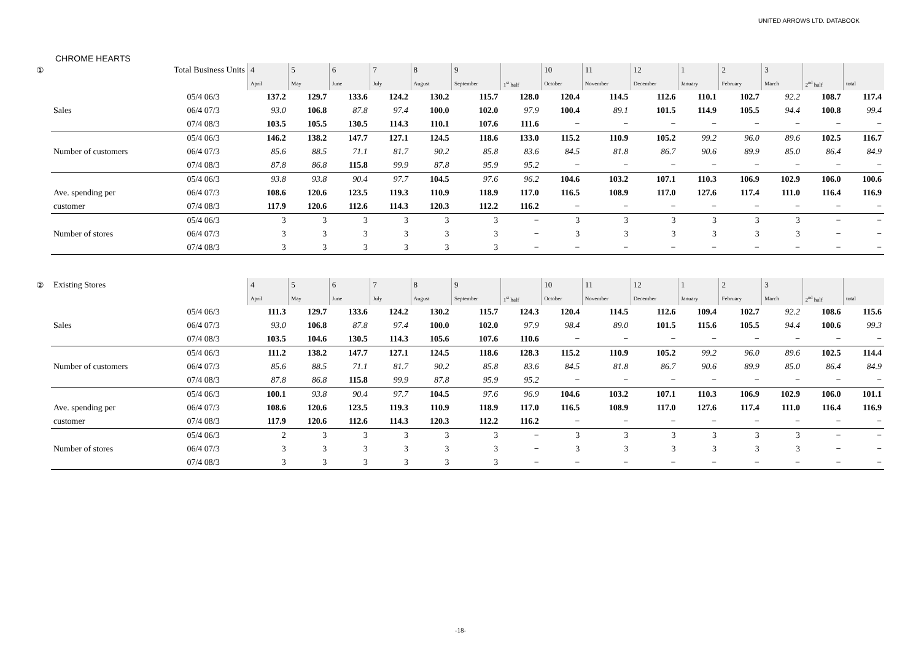UNITED ARROWS LTD. DATABOOK
CHROME HEARTS
| ① | Total Business Units | | 4 | 5 | 6 | 7 | 8 | 9 | | 10 | 11 | 12 | 1 | 2 | 3 | | |
| --- | --- | --- | --- | --- | --- | --- | --- | --- | --- | --- | --- | --- | --- | --- | --- | --- | --- |
| | | | April | May | June | July | August | September | 1<sup>st</sup> half | October | November | December | January | February | March | 2<sup>nd</sup> half | total |
| | | 05/4 06/3 | 137.2 | 129.7 | 133.6 | 124.2 | 130.2 | 115.7 | 128.0 | 120.4 | 114.5 | 112.6 | 110.1 | 102.7 | 92.2 | 108.7 | 117.4 |
| | Sales | 06/4 07/3 | 93.0 | 106.8 | 87.8 | 97.4 | 100.0 | 102.0 | 97.9 | 100.4 | 89.1 | 101.5 | 114.9 | 105.5 | 94.4 | 100.8 | 99.4 |
| | | 07/4 08/3 | 103.5 | 105.5 | 130.5 | 114.3 | 110.1 | 107.6 | 111.6 | − | − | − | − | − | − | − | − |
| | | 05/4 06/3 | 146.2 | 138.2 | 147.7 | 127.1 | 124.5 | 118.6 | 133.0 | 115.2 | 110.9 | 105.2 | 99.2 | 96.0 | 89.6 | 102.5 | 116.7 |
| | Number of customers | 06/4 07/3 | 85.6 | 88.5 | 71.1 | 81.7 | 90.2 | 85.8 | 83.6 | 84.5 | 81.8 | 86.7 | 90.6 | 89.9 | 85.0 | 86.4 | 84.9 |
| | | 07/4 08/3 | 87.8 | 86.8 | 115.8 | 99.9 | 87.8 | 95.9 | 95.2 | − | − | − | − | − | − | − | − |
| | | 05/4 06/3 | 93.8 | 93.8 | 90.4 | 97.7 | 104.5 | 97.6 | 96.2 | 104.6 | 103.2 | 107.1 | 110.3 | 106.9 | 102.9 | 106.0 | 100.6 |
| | Ave. spending per | 06/4 07/3 | 108.6 | 120.6 | 123.5 | 119.3 | 110.9 | 118.9 | 117.0 | 116.5 | 108.9 | 117.0 | 127.6 | 117.4 | 111.0 | 116.4 | 116.9 |
| | customer | 07/4 08/3 | 117.9 | 120.6 | 112.6 | 114.3 | 120.3 | 112.2 | 116.2 | − | − | − | − | − | − | − | − |
| | | 05/4 06/3 | 3 | 3 | 3 | 3 | 3 | 3 | − | 3 | 3 | 3 | 3 | 3 | 3 | − | − |
| | Number of stores | 06/4 07/3 | 3 | 3 | 3 | 3 | 3 | 3 | − | 3 | 3 | 3 | 3 | 3 | 3 | − | − |
| | | 07/4 08/3 | 3 | 3 | 3 | 3 | 3 | 3 | − | − | − | − | − | − | − | − | − |
| ② | Existing Stores | | 4 | 5 | 6 | 7 | 8 | 9 | | 10 | 11 | 12 | 1 | 2 | 3 | | |
| --- | --- | --- | --- | --- | --- | --- | --- | --- | --- | --- | --- | --- | --- | --- | --- | --- | --- |
| | | | April | May | June | July | August | September | 1<sup>st</sup> half | October | November | December | January | February | March | 2<sup>nd</sup> half | total |
| | | 05/4 06/3 | 111.3 | 129.7 | 133.6 | 124.2 | 130.2 | 115.7 | 124.3 | 120.4 | 114.5 | 112.6 | 109.4 | 102.7 | 92.2 | 108.6 | 115.6 |
| | Sales | 06/4 07/3 | 93.0 | 106.8 | 87.8 | 97.4 | 100.0 | 102.0 | 97.9 | 98.4 | 89.0 | 101.5 | 115.6 | 105.5 | 94.4 | 100.6 | 99.3 |
| | | 07/4 08/3 | 103.5 | 104.6 | 130.5 | 114.3 | 105.6 | 107.6 | 110.6 | − | − | − | − | − | − | − | − |
| | | 05/4 06/3 | 111.2 | 138.2 | 147.7 | 127.1 | 124.5 | 118.6 | 128.3 | 115.2 | 110.9 | 105.2 | 99.2 | 96.0 | 89.6 | 102.5 | 114.4 |
| | Number of customers | 06/4 07/3 | 85.6 | 88.5 | 71.1 | 81.7 | 90.2 | 85.8 | 83.6 | 84.5 | 81.8 | 86.7 | 90.6 | 89.9 | 85.0 | 86.4 | 84.9 |
| | | 07/4 08/3 | 87.8 | 86.8 | 115.8 | 99.9 | 87.8 | 95.9 | 95.2 | − | − | − | − | − | − | − | − |
| | | 05/4 06/3 | 100.1 | 93.8 | 90.4 | 97.7 | 104.5 | 97.6 | 96.9 | 104.6 | 103.2 | 107.1 | 110.3 | 106.9 | 102.9 | 106.0 | 101.1 |
| | Ave. spending per | 06/4 07/3 | 108.6 | 120.6 | 123.5 | 119.3 | 110.9 | 118.9 | 117.0 | 116.5 | 108.9 | 117.0 | 127.6 | 117.4 | 111.0 | 116.4 | 116.9 |
| | customer | 07/4 08/3 | 117.9 | 120.6 | 112.6 | 114.3 | 120.3 | 112.2 | 116.2 | − | − | − | − | − | − | − | − |
| | | 05/4 06/3 | 2 | 3 | 3 | 3 | 3 | 3 | − | 3 | 3 | 3 | 3 | 3 | 3 | − | − |
| | Number of stores | 06/4 07/3 | 3 | 3 | 3 | 3 | 3 | 3 | − | 3 | 3 | 3 | 3 | 3 | 3 | − | − |
| | | 07/4 08/3 | 3 | 3 | 3 | 3 | 3 | 3 | − | − | − | − | − | − | − | − | − |
-18-